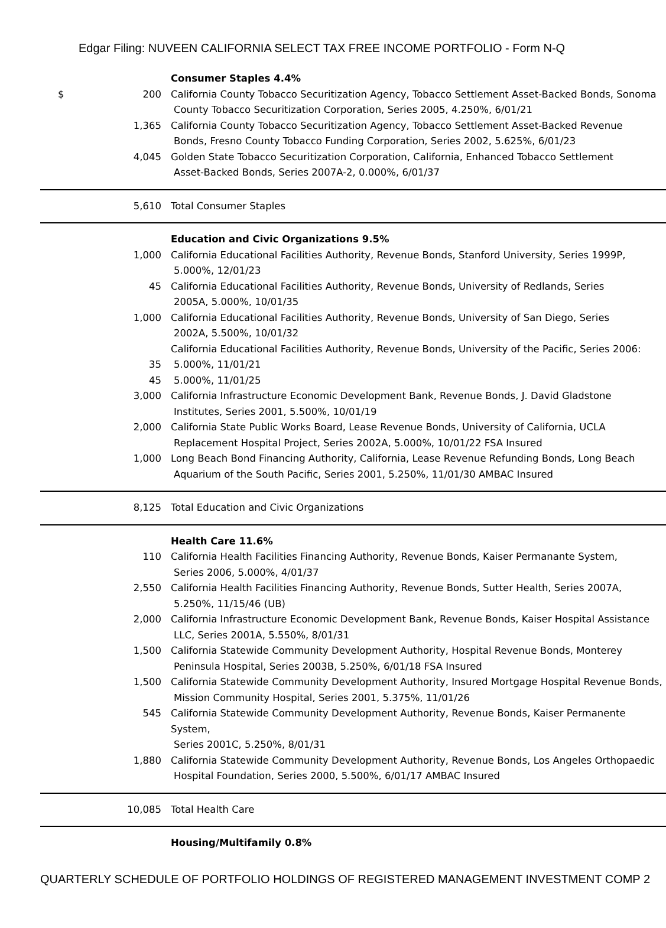Edgar Filing: NUVEEN CALIFORNIA SELECT TAX FREE INCOME PORTFOLIO - Form N-Q
| | | Consumer Staples 4.4% |
| $ | 200 | California County Tobacco Securitization Agency, Tobacco Settlement Asset-Backed Bonds, Sonoma County Tobacco Securitization Corporation, Series 2005, 4.250%, 6/01/21 |
| | 1,365 | California County Tobacco Securitization Agency, Tobacco Settlement Asset-Backed Revenue Bonds, Fresno County Tobacco Funding Corporation, Series 2002, 5.625%, 6/01/23 |
| | 4,045 | Golden State Tobacco Securitization Corporation, California, Enhanced Tobacco Settlement Asset-Backed Bonds, Series 2007A-2, 0.000%, 6/01/37 |
| | 5,610 | Total Consumer Staples |
| | | Education and Civic Organizations 9.5% |
| | 1,000 | California Educational Facilities Authority, Revenue Bonds, Stanford University, Series 1999P, 5.000%, 12/01/23 |
| | 45 | California Educational Facilities Authority, Revenue Bonds, University of Redlands, Series 2005A, 5.000%, 10/01/35 |
| | 1,000 | California Educational Facilities Authority, Revenue Bonds, University of San Diego, Series 2002A, 5.500%, 10/01/32 |
| | | California Educational Facilities Authority, Revenue Bonds, University of the Pacific, Series 2006: |
| | 35 | 5.000%, 11/01/21 |
| | 45 | 5.000%, 11/01/25 |
| | 3,000 | California Infrastructure Economic Development Bank, Revenue Bonds, J. David Gladstone Institutes, Series 2001, 5.500%, 10/01/19 |
| | 2,000 | California State Public Works Board, Lease Revenue Bonds, University of California, UCLA Replacement Hospital Project, Series 2002A, 5.000%, 10/01/22 FSA Insured |
| | 1,000 | Long Beach Bond Financing Authority, California, Lease Revenue Refunding Bonds, Long Beach Aquarium of the South Pacific, Series 2001, 5.250%, 11/01/30 AMBAC Insured |
| | 8,125 | Total Education and Civic Organizations |
| | | Health Care 11.6% |
| | 110 | California Health Facilities Financing Authority, Revenue Bonds, Kaiser Permanante System, Series 2006, 5.000%, 4/01/37 |
| | 2,550 | California Health Facilities Financing Authority, Revenue Bonds, Sutter Health, Series 2007A, 5.250%, 11/15/46 (UB) |
| | 2,000 | California Infrastructure Economic Development Bank, Revenue Bonds, Kaiser Hospital Assistance LLC, Series 2001A, 5.550%, 8/01/31 |
| | 1,500 | California Statewide Community Development Authority, Hospital Revenue Bonds, Monterey Peninsula Hospital, Series 2003B, 5.250%, 6/01/18 FSA Insured |
| | 1,500 | California Statewide Community Development Authority, Insured Mortgage Hospital Revenue Bonds, Mission Community Hospital, Series 2001, 5.375%, 11/01/26 |
| | 545 | California Statewide Community Development Authority, Revenue Bonds, Kaiser Permanente System, Series 2001C, 5.250%, 8/01/31 |
| | 1,880 | California Statewide Community Development Authority, Revenue Bonds, Los Angeles Orthopaedic Hospital Foundation, Series 2000, 5.500%, 6/01/17 AMBAC Insured |
| | 10,085 | Total Health Care |
| | | Housing/Multifamily 0.8% |
QUARTERLY SCHEDULE OF PORTFOLIO HOLDINGS OF REGISTERED MANAGEMENT INVESTMENT COMP 2